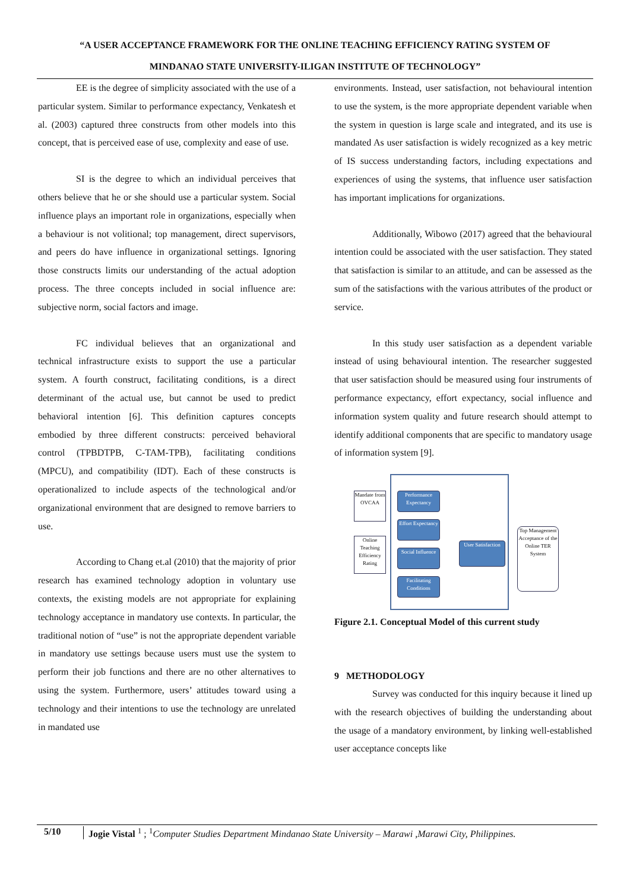“A USER ACCEPTANCE FRAMEWORK FOR THE ONLINE TEACHING EFFICIENCY RATING SYSTEM OF
MINDANAO STATE UNIVERSITY-ILIGAN INSTITUTE OF TECHNOLOGY”
EE is the degree of simplicity associated with the use of a particular system. Similar to performance expectancy, Venkatesh et al. (2003) captured three constructs from other models into this concept, that is perceived ease of use, complexity and ease of use.
SI is the degree to which an individual perceives that others believe that he or she should use a particular system. Social influence plays an important role in organizations, especially when a behaviour is not volitional; top management, direct supervisors, and peers do have influence in organizational settings. Ignoring those constructs limits our understanding of the actual adoption process. The three concepts included in social influence are: subjective norm, social factors and image.
FC individual believes that an organizational and technical infrastructure exists to support the use a particular system. A fourth construct, facilitating conditions, is a direct determinant of the actual use, but cannot be used to predict behavioral intention [6]. This definition captures concepts embodied by three different constructs: perceived behavioral control (TPBDTPB, C-TAM-TPB), facilitating conditions (MPCU), and compatibility (IDT). Each of these constructs is operationalized to include aspects of the technological and/or organizational environment that are designed to remove barriers to use.
According to Chang et.al (2010) that the majority of prior research has examined technology adoption in voluntary use contexts, the existing models are not appropriate for explaining technology acceptance in mandatory use contexts. In particular, the traditional notion of “use” is not the appropriate dependent variable in mandatory use settings because users must use the system to perform their job functions and there are no other alternatives to using the system. Furthermore, users’ attitudes toward using a technology and their intentions to use the technology are unrelated in mandated use
environments. Instead, user satisfaction, not behavioural intention to use the system, is the more appropriate dependent variable when the system in question is large scale and integrated, and its use is mandated As user satisfaction is widely recognized as a key metric of IS success understanding factors, including expectations and experiences of using the systems, that influence user satisfaction has important implications for organizations.
Additionally, Wibowo (2017) agreed that the behavioural intention could be associated with the user satisfaction. They stated that satisfaction is similar to an attitude, and can be assessed as the sum of the satisfactions with the various attributes of the product or service.
In this study user satisfaction as a dependent variable instead of using behavioural intention. The researcher suggested that user satisfaction should be measured using four instruments of performance expectancy, effort expectancy, social influence and information system quality and future research should attempt to identify additional components that are specific to mandatory usage of information system [9].
Mandate from OVCAA
Online Teaching Efficiency Rating
Performance Expectancy
Effort Expectancy
Social Influence
Facilitating Conditions
User Satisfaction
Top Management Acceptance of the Online TER System
Figure 2.1. Conceptual Model of this current study
9 METHODOLOGY
Survey was conducted for this inquiry because it lined up with the research objectives of building the understanding about the usage of a mandatory environment, by linking well-established user acceptance concepts like
5/10 Jogie Vistal <sup>1</sup> ; <sup>1</sup>Computer Studies Department Mindanao State University – Marawi ,Marawi City, Philippines.